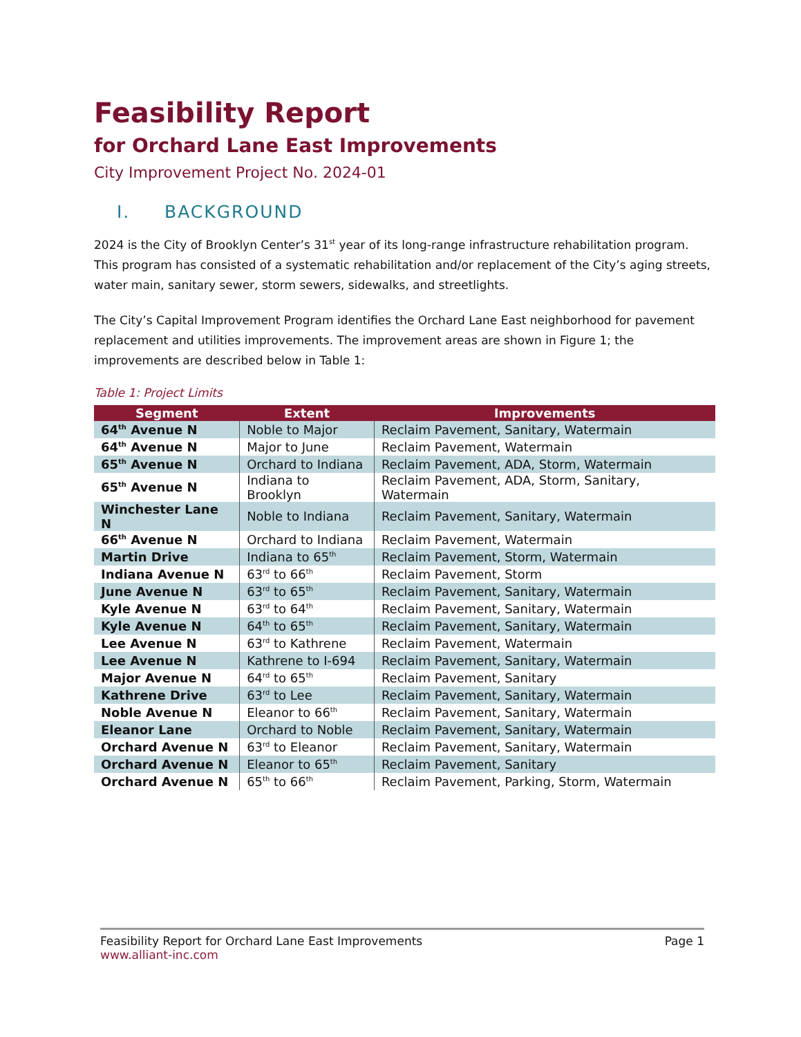Feasibility Report
for Orchard Lane East Improvements
City Improvement Project No. 2024-01
I. BACKGROUND
2024 is the City of Brooklyn Center’s 31<sup>st</sup> year of its long-range infrastructure rehabilitation program. This program has consisted of a systematic rehabilitation and/or replacement of the City’s aging streets, water main, sanitary sewer, storm sewers, sidewalks, and streetlights.
The City’s Capital Improvement Program identifies the Orchard Lane East neighborhood for pavement replacement and utilities improvements. The improvement areas are shown in Figure 1; the improvements are described below in Table 1:
Table 1: Project Limits
| Segment | Extent | Improvements |
| --- | --- | --- |
| 64<sup>th</sup> Avenue N | Noble to Major | Reclaim Pavement, Sanitary, Watermain |
| 64<sup>th</sup> Avenue N | Major to June | Reclaim Pavement, Watermain |
| 65<sup>th</sup> Avenue N | Orchard to Indiana | Reclaim Pavement, ADA, Storm, Watermain |
| 65<sup>th</sup> Avenue N | Indiana to Brooklyn | Reclaim Pavement, ADA, Storm, Sanitary, Watermain |
| Winchester Lane N | Noble to Indiana | Reclaim Pavement, Sanitary, Watermain |
| 66<sup>th</sup> Avenue N | Orchard to Indiana | Reclaim Pavement, Watermain |
| Martin Drive | Indiana to 65<sup>th</sup> | Reclaim Pavement, Storm, Watermain |
| Indiana Avenue N | 63<sup>rd</sup> to 66<sup>th</sup> | Reclaim Pavement, Storm |
| June Avenue N | 63<sup>rd</sup> to 65<sup>th</sup> | Reclaim Pavement, Sanitary, Watermain |
| Kyle Avenue N | 63<sup>rd</sup> to 64<sup>th</sup> | Reclaim Pavement, Sanitary, Watermain |
| Kyle Avenue N | 64<sup>th</sup> to 65<sup>th</sup> | Reclaim Pavement, Sanitary, Watermain |
| Lee Avenue N | 63<sup>rd</sup> to Kathrene | Reclaim Pavement, Watermain |
| Lee Avenue N | Kathrene to I-694 | Reclaim Pavement, Sanitary, Watermain |
| Major Avenue N | 64<sup>rd</sup> to 65<sup>th</sup> | Reclaim Pavement, Sanitary |
| Kathrene Drive | 63<sup>rd</sup> to Lee | Reclaim Pavement, Sanitary, Watermain |
| Noble Avenue N | Eleanor to 66<sup>th</sup> | Reclaim Pavement, Sanitary, Watermain |
| Eleanor Lane | Orchard to Noble | Reclaim Pavement, Sanitary, Watermain |
| Orchard Avenue N | 63<sup>rd</sup> to Eleanor | Reclaim Pavement, Sanitary, Watermain |
| Orchard Avenue N | Eleanor to 65<sup>th</sup> | Reclaim Pavement, Sanitary |
| Orchard Avenue N | 65<sup>th</sup> to 66<sup>th</sup> | Reclaim Pavement, Parking, Storm, Watermain |
Feasibility Report for Orchard Lane East Improvements Page 1
www.alliant-inc.com